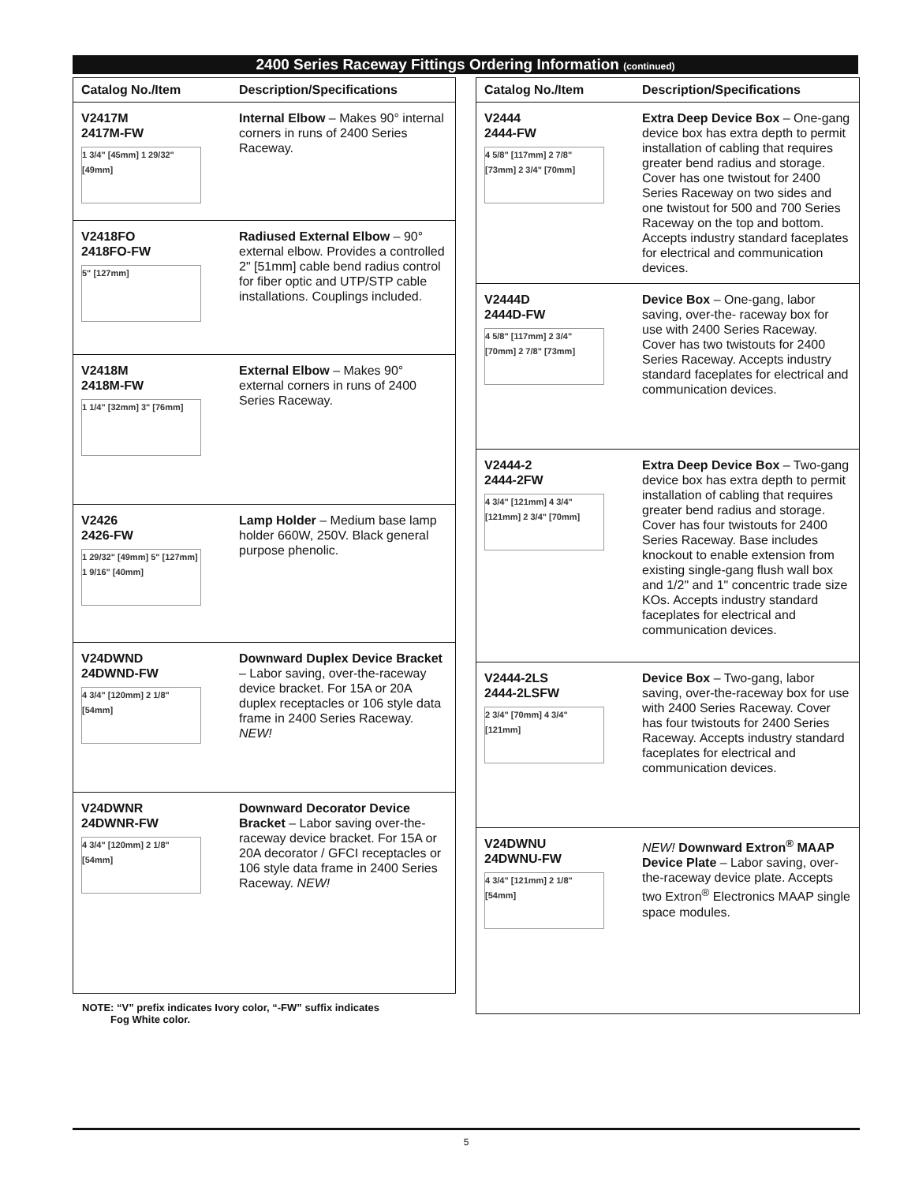2400 Series Raceway Fittings Ordering Information (continued)
| Catalog No./Item | Description/Specifications |
| --- | --- |
| V2417M 2417M-FW 1 3/4" [45mm] 1 29/32" [49mm] | Internal Elbow – Makes 90° internal corners in runs of 2400 Series Raceway. |
| V2418FO 2418FO-FW 5" [127mm] | Radiused External Elbow – 90° external elbow. Provides a controlled 2" [51mm] cable bend radius control for fiber optic and UTP/STP cable installations. Couplings included. |
| V2418M 2418M-FW 1 1/4" [32mm] 3" [76mm] | External Elbow – Makes 90° external corners in runs of 2400 Series Raceway. |
| V2426 2426-FW 1 29/32" [49mm] 5" [127mm] 1 9/16" [40mm] | Lamp Holder – Medium base lamp holder 660W, 250V. Black general purpose phenolic. |
| V24DWND 24DWND-FW 4 3/4" [120mm] 2 1/8" [54mm] | Downward Duplex Device Bracket – Labor saving, over-the-raceway device bracket. For 15A or 20A duplex receptacles or 106 style data frame in 2400 Series Raceway. NEW! |
| V24DWNR 24DWNR-FW 4 3/4" [120mm] 2 1/8" [54mm] | Downward Decorator Device Bracket – Labor saving over-the-raceway device bracket. For 15A or 20A decorator / GFCI receptacles or 106 style data frame in 2400 Series Raceway. NEW! |
| Catalog No./Item | Description/Specifications |
| --- | --- |
| V2444 2444-FW 4 5/8" [117mm] 2 7/8" [73mm] 2 3/4" [70mm] | Extra Deep Device Box – One-gang device box has extra depth to permit installation of cabling that requires greater bend radius and storage. Cover has one twistout for 2400 Series Raceway on two sides and one twistout for 500 and 700 Series Raceway on the top and bottom. Accepts industry standard faceplates for electrical and communication devices. |
| V2444D 2444D-FW 4 5/8" [117mm] 2 3/4" [70mm] 2 7/8" [73mm] | Device Box – One-gang, labor saving, over-the- raceway box for use with 2400 Series Raceway. Cover has two twistouts for 2400 Series Raceway. Accepts industry standard faceplates for electrical and communication devices. |
| V2444-2 2444-2FW 4 3/4" [121mm] 4 3/4" [121mm] 2 3/4" [70mm] | Extra Deep Device Box – Two-gang device box has extra depth to permit installation of cabling that requires greater bend radius and storage. Cover has four twistouts for 2400 Series Raceway. Base includes knockout to enable extension from existing single-gang flush wall box and 1/2" and 1" concentric trade size KOs. Accepts industry standard faceplates for electrical and communication devices. |
| V2444-2LS 2444-2LSFW 2 3/4" [70mm] 4 3/4" [121mm] | Device Box – Two-gang, labor saving, over-the-raceway box for use with 2400 Series Raceway. Cover has four twistouts for 2400 Series Raceway. Accepts industry standard faceplates for electrical and communication devices. |
| V24DWNU 24DWNU-FW 4 3/4" [121mm] 2 1/8" [54mm] | NEW! Downward Extron<sup>®</sup> MAAP Device Plate – Labor saving, over-the-raceway device plate. Accepts two Extron<sup>®</sup> Electronics MAAP single space modules. |
NOTE: “V” prefix indicates Ivory color, “-FW” suffix indicates
Fog White color.
5